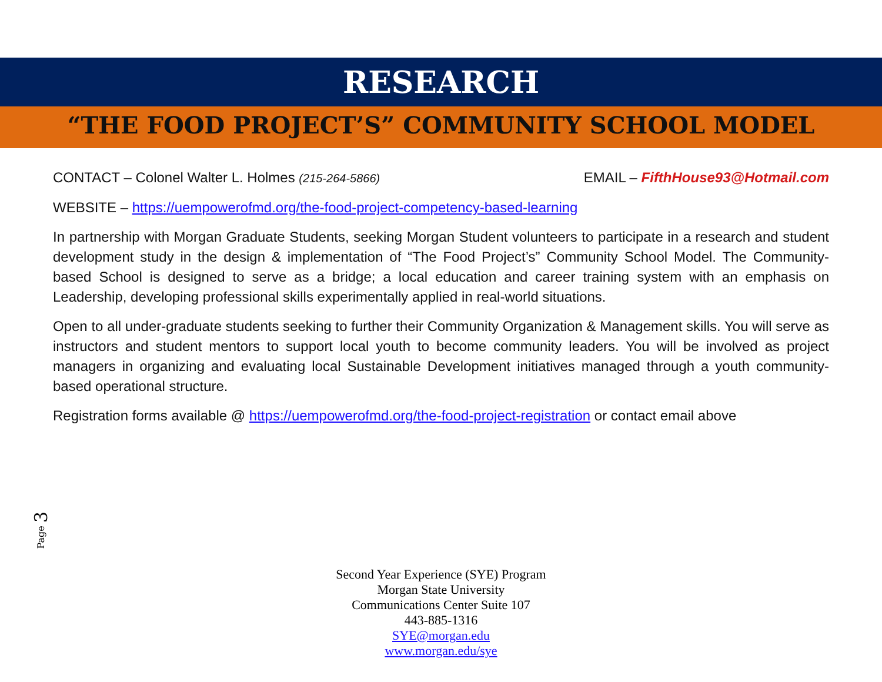RESEARCH
“THE FOOD PROJECT’S” COMMUNITY SCHOOL MODEL
CONTACT – Colonel Walter L. Holmes (215-264-5866) EMAIL – FifthHouse93@Hotmail.com
WEBSITE – https://uempowerofmd.org/the-food-project-competency-based-learning
In partnership with Morgan Graduate Students, seeking Morgan Student volunteers to participate in a research and student development study in the design & implementation of “The Food Project’s” Community School Model. The Community-based School is designed to serve as a bridge; a local education and career training system with an emphasis on Leadership, developing professional skills experimentally applied in real-world situations.
Open to all under-graduate students seeking to further their Community Organization & Management skills. You will serve as instructors and student mentors to support local youth to become community leaders. You will be involved as project managers in organizing and evaluating local Sustainable Development initiatives managed through a youth community-based operational structure.
Registration forms available @ https://uempowerofmd.org/the-food-project-registration or contact email above
Page 3
Second Year Experience (SYE) Program
Morgan State University
Communications Center Suite 107
443-885-1316
SYE@morgan.edu
www.morgan.edu/sye